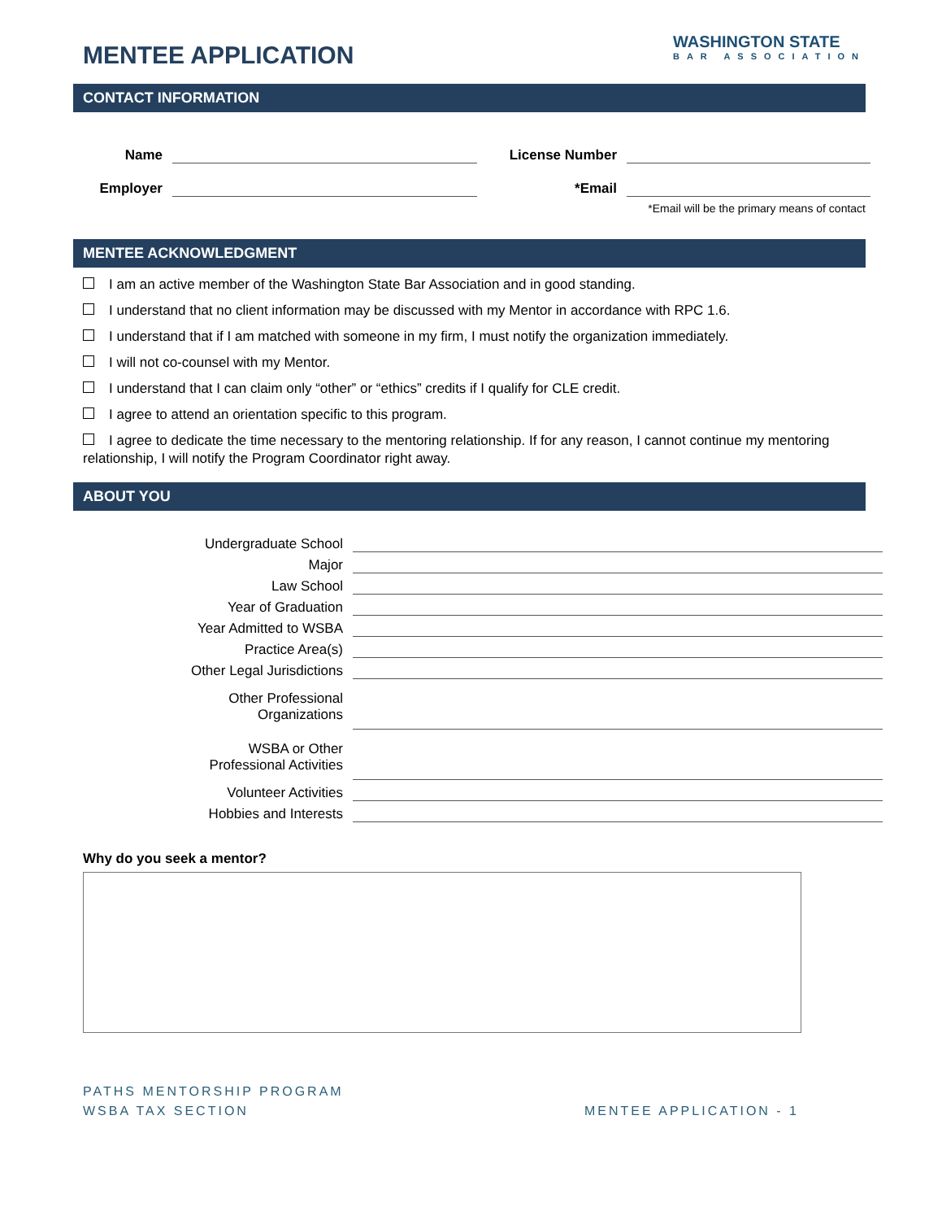MENTEE APPLICATION
WASHINGTON STATE
BAR ASSOCIATION
CONTACT INFORMATION
Name
License Number
Employer
*Email
*Email will be the primary means of contact
MENTEE ACKNOWLEDGMENT
I am an active member of the Washington State Bar Association and in good standing.
I understand that no client information may be discussed with my Mentor in accordance with RPC 1.6.
I understand that if I am matched with someone in my firm, I must notify the organization immediately.
I will not co-counsel with my Mentor.
I understand that I can claim only “other” or “ethics” credits if I qualify for CLE credit.
I agree to attend an orientation specific to this program.
I agree to dedicate the time necessary to the mentoring relationship. If for any reason, I cannot continue my mentoring relationship, I will notify the Program Coordinator right away.
ABOUT YOU
Undergraduate School
Major
Law School
Year of Graduation
Year Admitted to WSBA
Practice Area(s)
Other Legal Jurisdictions
Other Professional
Organizations
WSBA or Other
Professional Activities
Volunteer Activities
Hobbies and Interests
Why do you seek a mentor?
PATHS MENTORSHIP PROGRAM
WSBA TAX SECTION
MENTEE APPLICATION - 1